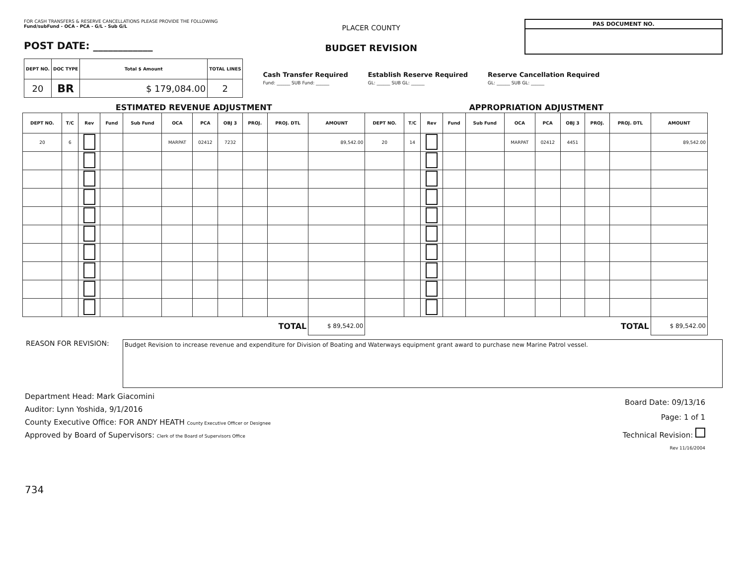FOR CASH TRANSFERS & RESERVE CANCELLATIONS PLEASE PROVIDE THE FOLLOWING
Fund/subFund - OCA - PCA - G/L - Sub G/L
POST DATE: ____________
PLACER COUNTY
BUDGET REVISION
PAS DOCUMENT NO.
| DEPT NO. | DOC TYPE | Total $ Amount | TOTAL LINES |
| --- | --- | --- | --- |
| 20 | BR | $ 179,084.00 | 2 |
Cash Transfer Required
Fund: ______ SUB Fund: ______
Establish Reserve Required
GL: ______ SUB GL: ______
Reserve Cancellation Required
GL: ______ SUB GL: ______
| ESTIMATED REVENUE ADJUSTMENT | | | | | | | | | | | APPROPRIATION ADJUSTMENT | | | | | | | | | | |
| DEPT NO. | T/C | Rev | Fund | Sub Fund | OCA | PCA | OBJ 3 | PROJ. | PROJ. DTL | AMOUNT | DEPT NO. | T/C | Rev | Fund | Sub Fund | OCA | PCA | OBJ 3 | PROJ. | PROJ. DTL | AMOUNT |
| 20 | 6 | | | | MARPAT | 02412 | 7232 | | | 89,542.00 | 20 | 14 | | | | MARPAT | 02412 | 4451 | | | 89,542.00 |
| TOTAL | | | | | | | | | | $ 89,542.00 | TOTAL | | | | | | | | | | $ 89,542.00 |
REASON FOR REVISION:
Budget Revision to increase revenue and expenditure for Division of Boating and Waterways equipment grant award to purchase new Marine Patrol vessel.
Department Head: Mark Giacomini
Auditor: Lynn Yoshida, 9/1/2016
County Executive Office: FOR ANDY HEATH County Executive Officer or Designee
Approved by Board of Supervisors: Clerk of the Board of Supervisors Office
Board Date: 09/13/16
Page: 1 of 1
Technical Revision:
Rev 11/16/2004
734